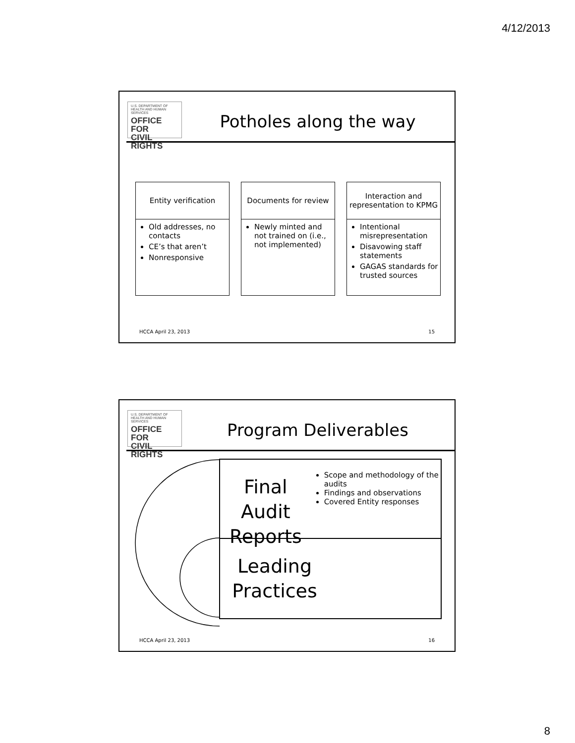4/12/2013
U.S. DEPARTMENT OF
HEALTH AND HUMAN SERVICES
OFFICE FOR
CIVIL RIGHTS
Potholes along the way
Entity verification
Old addresses, no contacts
CE’s that aren’t
Nonresponsive
Documents for review
Newly minted and not trained on (i.e., not implemented)
Interaction and representation to KPMG
Intentional misrepresentation
Disavowing staff statements
GAGAS standards for trusted sources
HCCA April 23, 2013 15
U.S. DEPARTMENT OF
HEALTH AND HUMAN SERVICES
OFFICE FOR
CIVIL RIGHTS
Program Deliverables
Final Audit Reports
Scope and methodology of the audits
Findings and observations
Covered Entity responses
Leading Practices
HCCA April 23, 2013 16
8